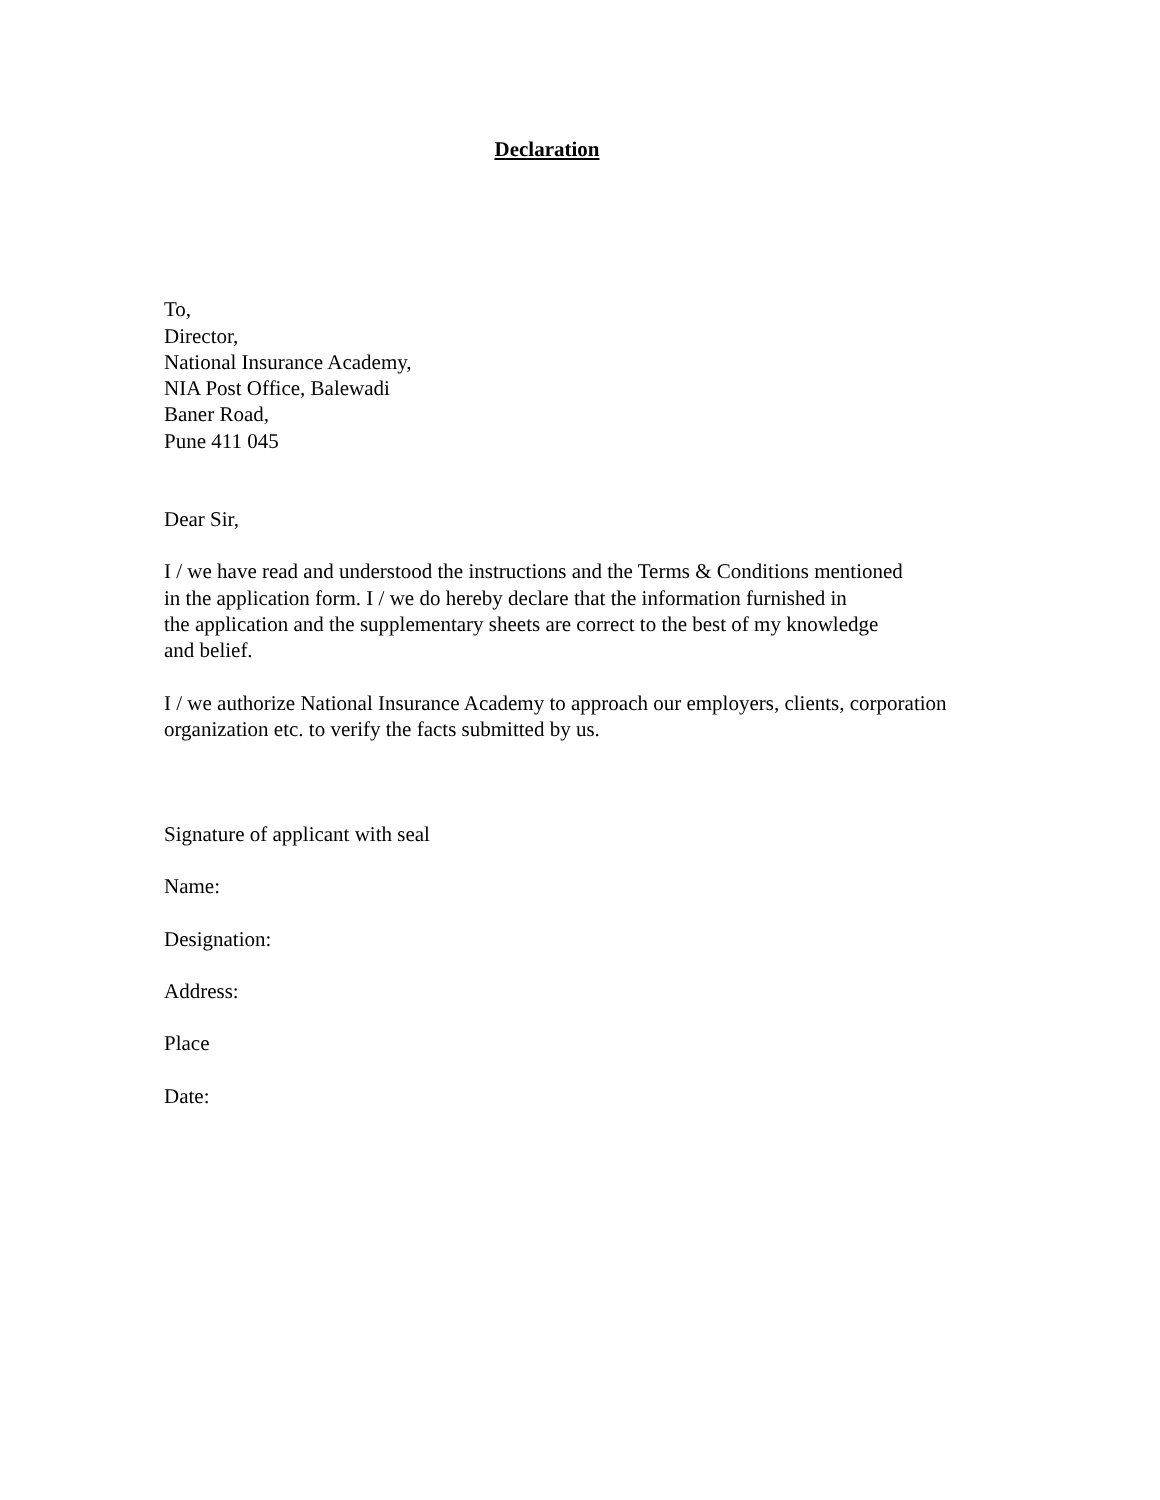Declaration
To,
Director,
National Insurance Academy,
NIA Post Office, Balewadi
Baner Road,
Pune 411 045
Dear Sir,
I / we have read and understood the instructions and the Terms & Conditions mentioned
in the application form. I / we do hereby declare that the information furnished in
the application and the supplementary sheets are correct to the best of my knowledge
and belief.
I / we authorize National Insurance Academy to approach our employers, clients, corporation
organization etc. to verify the facts submitted by us.
Signature of applicant with seal
Name:
Designation:
Address:
Place
Date: